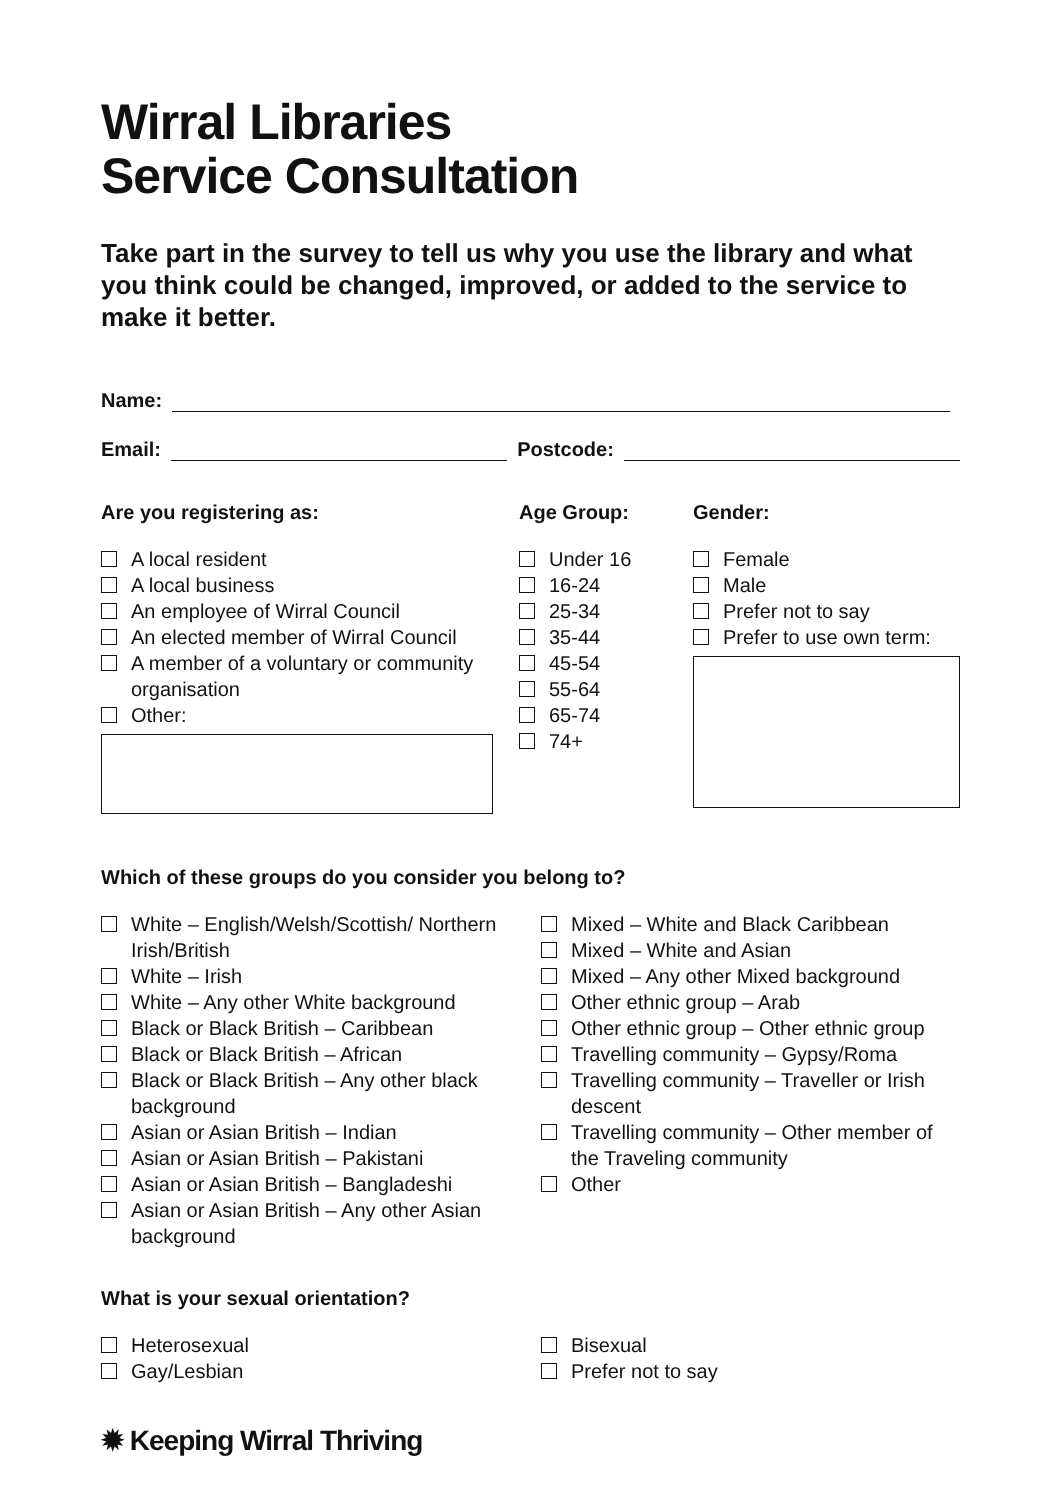Wirral Libraries
Service Consultation
Take part in the survey to tell us why you use the library and what you think could be changed, improved, or added to the service to make it better.
Name:
Email:
Postcode:
Are you registering as:
A local resident
A local business
An employee of Wirral Council
An elected member of Wirral Council
A member of a voluntary or community organisation
Other:
Age Group:
Under 16
16-24
25-34
35-44
45-54
55-64
65-74
74+
Gender:
Female
Male
Prefer not to say
Prefer to use own term:
Which of these groups do you consider you belong to?
White – English/Welsh/Scottish/ Northern Irish/British
White – Irish
White – Any other White background
Black or Black British – Caribbean
Black or Black British – African
Black or Black British – Any other black background
Asian or Asian British – Indian
Asian or Asian British – Pakistani
Asian or Asian British – Bangladeshi
Asian or Asian British – Any other Asian background
Mixed – White and Black Caribbean
Mixed – White and Asian
Mixed – Any other Mixed background
Other ethnic group – Arab
Other ethnic group – Other ethnic group
Travelling community – Gypsy/Roma
Travelling community – Traveller or Irish descent
Travelling community – Other member of the Traveling community
Other
What is your sexual orientation?
Heterosexual
Gay/Lesbian
Bisexual
Prefer not to say
✹ Keeping Wirral Thriving